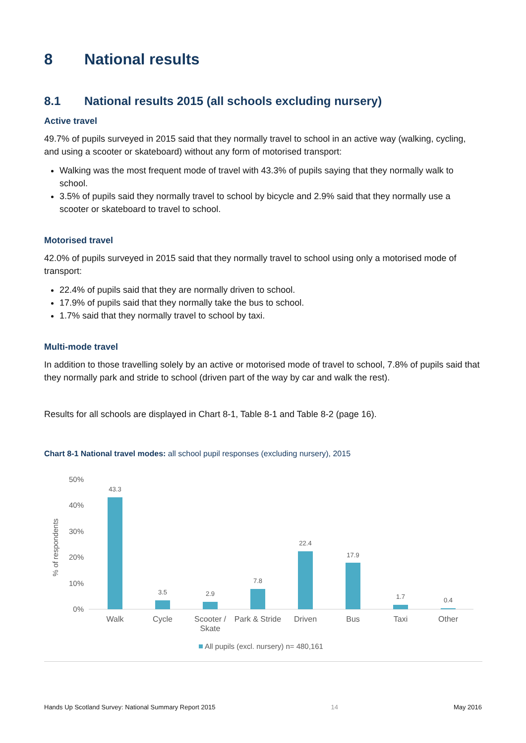8 National results
8.1 National results 2015 (all schools excluding nursery)
Active travel
49.7% of pupils surveyed in 2015 said that they normally travel to school in an active way (walking, cycling, and using a scooter or skateboard) without any form of motorised transport:
Walking was the most frequent mode of travel with 43.3% of pupils saying that they normally walk to school.
3.5% of pupils said they normally travel to school by bicycle and 2.9% said that they normally use a scooter or skateboard to travel to school.
Motorised travel
42.0% of pupils surveyed in 2015 said that they normally travel to school using only a motorised mode of transport:
22.4% of pupils said that they are normally driven to school.
17.9% of pupils said that they normally take the bus to school.
1.7% said that they normally travel to school by taxi.
Multi-mode travel
In addition to those travelling solely by an active or motorised mode of travel to school, 7.8% of pupils said that they normally park and stride to school (driven part of the way by car and walk the rest).
Results for all schools are displayed in Chart 8-1, Table 8-1 and Table 8-2 (page 16).
Chart 8-1 National travel modes: all school pupil responses (excluding nursery), 2015
50%
40%
30%
20%
10%
0%
% of respondents
43.3
3.5
2.9
7.8
22.4
17.9
1.7
0.4
Walk
Cycle
Scooter /
Skate
Park & Stride
Driven
Bus
Taxi
Other
All pupils (excl. nursery) n= 480,161
Hands Up Scotland Survey: National Summary Report 2015 14 May 2016